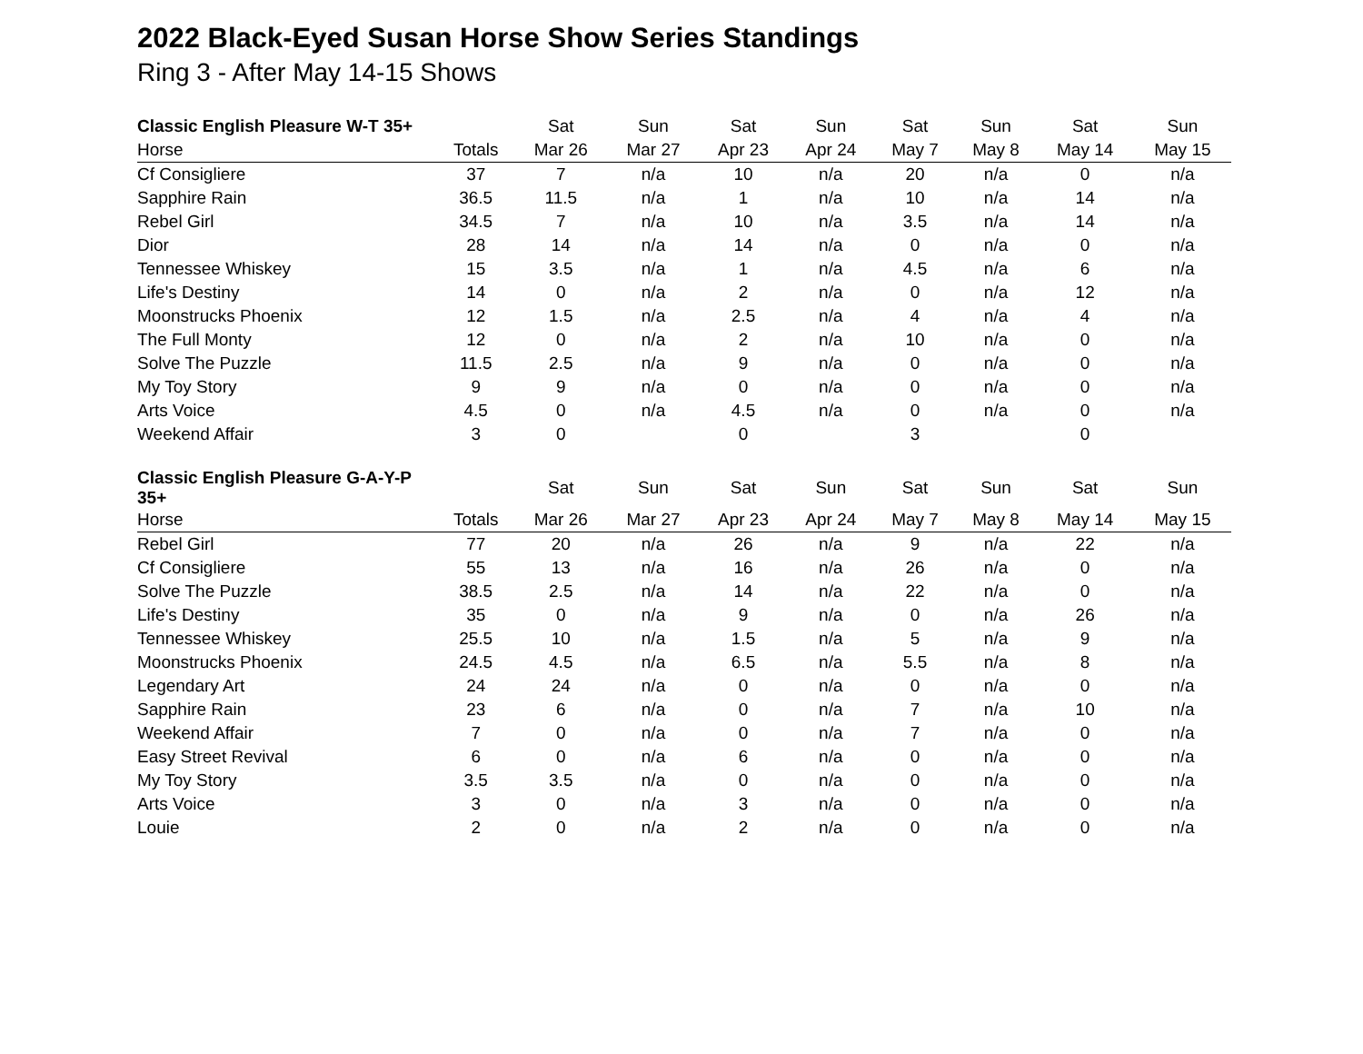2022 Black-Eyed Susan Horse Show Series Standings
Ring 3 - After May 14-15 Shows
| Classic English Pleasure W-T 35+ | | Sat | Sun | Sat | Sun | Sat | Sun | Sat | Sun |
| --- | --- | --- | --- | --- | --- | --- | --- | --- | --- |
| Horse | Totals | Mar 26 | Mar 27 | Apr 23 | Apr 24 | May 7 | May 8 | May 14 | May 15 |
| Cf Consigliere | 37 | 7 | n/a | 10 | n/a | 20 | n/a | 0 | n/a |
| Sapphire Rain | 36.5 | 11.5 | n/a | 1 | n/a | 10 | n/a | 14 | n/a |
| Rebel Girl | 34.5 | 7 | n/a | 10 | n/a | 3.5 | n/a | 14 | n/a |
| Dior | 28 | 14 | n/a | 14 | n/a | 0 | n/a | 0 | n/a |
| Tennessee Whiskey | 15 | 3.5 | n/a | 1 | n/a | 4.5 | n/a | 6 | n/a |
| Life's Destiny | 14 | 0 | n/a | 2 | n/a | 0 | n/a | 12 | n/a |
| Moonstrucks Phoenix | 12 | 1.5 | n/a | 2.5 | n/a | 4 | n/a | 4 | n/a |
| The Full Monty | 12 | 0 | n/a | 2 | n/a | 10 | n/a | 0 | n/a |
| Solve The Puzzle | 11.5 | 2.5 | n/a | 9 | n/a | 0 | n/a | 0 | n/a |
| My Toy Story | 9 | 9 | n/a | 0 | n/a | 0 | n/a | 0 | n/a |
| Arts Voice | 4.5 | 0 | n/a | 4.5 | n/a | 0 | n/a | 0 | n/a |
| Weekend Affair | 3 | 0 | | 0 | | 3 | | 0 | |
| Classic English Pleasure G-A-Y-P 35+ | | Sat | Sun | Sat | Sun | Sat | Sun | Sat | Sun |
| --- | --- | --- | --- | --- | --- | --- | --- | --- | --- |
| Horse | Totals | Mar 26 | Mar 27 | Apr 23 | Apr 24 | May 7 | May 8 | May 14 | May 15 |
| Rebel Girl | 77 | 20 | n/a | 26 | n/a | 9 | n/a | 22 | n/a |
| Cf Consigliere | 55 | 13 | n/a | 16 | n/a | 26 | n/a | 0 | n/a |
| Solve The Puzzle | 38.5 | 2.5 | n/a | 14 | n/a | 22 | n/a | 0 | n/a |
| Life's Destiny | 35 | 0 | n/a | 9 | n/a | 0 | n/a | 26 | n/a |
| Tennessee Whiskey | 25.5 | 10 | n/a | 1.5 | n/a | 5 | n/a | 9 | n/a |
| Moonstrucks Phoenix | 24.5 | 4.5 | n/a | 6.5 | n/a | 5.5 | n/a | 8 | n/a |
| Legendary Art | 24 | 24 | n/a | 0 | n/a | 0 | n/a | 0 | n/a |
| Sapphire Rain | 23 | 6 | n/a | 0 | n/a | 7 | n/a | 10 | n/a |
| Weekend Affair | 7 | 0 | n/a | 0 | n/a | 7 | n/a | 0 | n/a |
| Easy Street Revival | 6 | 0 | n/a | 6 | n/a | 0 | n/a | 0 | n/a |
| My Toy Story | 3.5 | 3.5 | n/a | 0 | n/a | 0 | n/a | 0 | n/a |
| Arts Voice | 3 | 0 | n/a | 3 | n/a | 0 | n/a | 0 | n/a |
| Louie | 2 | 0 | n/a | 2 | n/a | 0 | n/a | 0 | n/a |